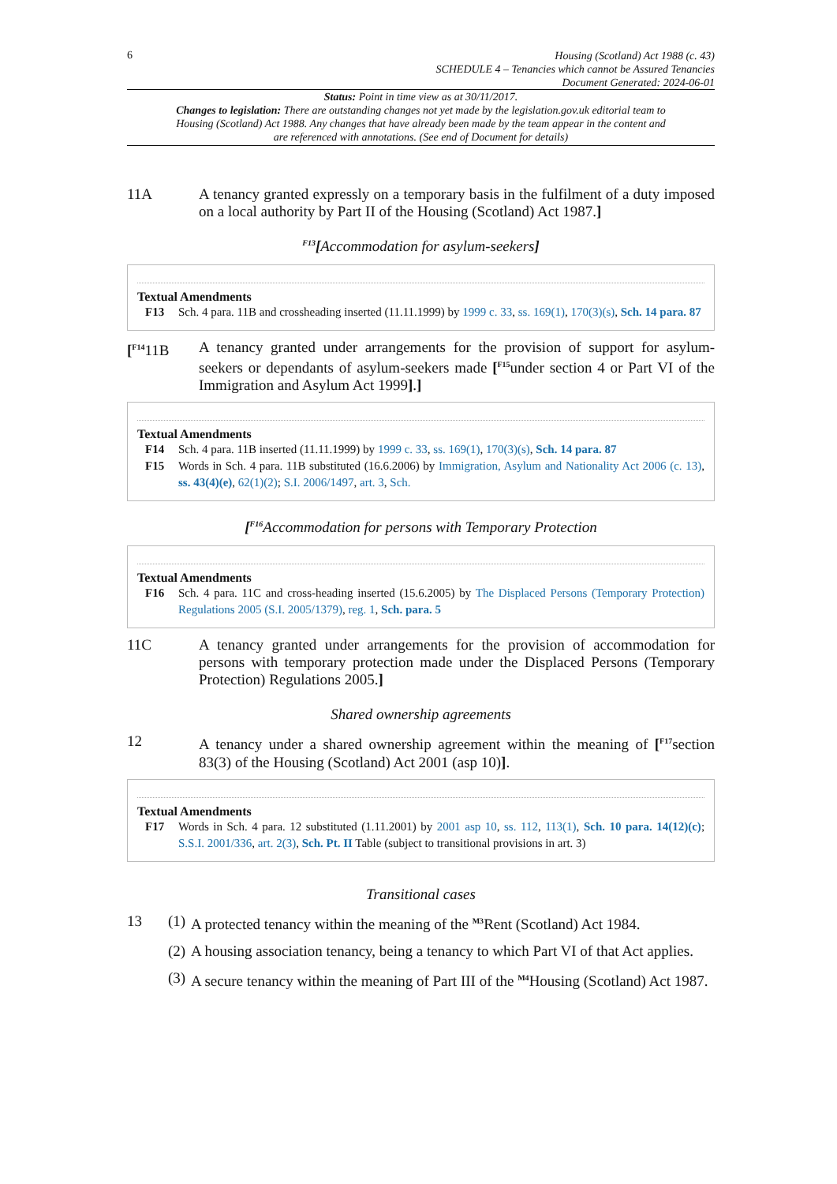6
Housing (Scotland) Act 1988 (c. 43)
SCHEDULE 4 – Tenancies which cannot be Assured Tenancies
Document Generated: 2024-06-01
Status: Point in time view as at 30/11/2017.
Changes to legislation: There are outstanding changes not yet made by the legislation.gov.uk editorial team to Housing (Scotland) Act 1988. Any changes that have already been made by the team appear in the content and are referenced with annotations. (See end of Document for details)
11A A tenancy granted expressly on a temporary basis in the fulfilment of a duty imposed on a local authority by Part II of the Housing (Scotland) Act 1987.]
<sup>F13</sup>[Accommodation for asylum-seekers]
Textual Amendments
F13 Sch. 4 para. 11B and crossheading inserted (11.11.1999) by 1999 c. 33, ss. 169(1), 170(3)(s), Sch. 14 para. 87
[<sup>F14</sup>11B A tenancy granted under arrangements for the provision of support for asylum-seekers or dependants of asylum-seekers made [<sup>F15</sup>under section 4 or Part VI of the Immigration and Asylum Act 1999].]
Textual Amendments
F14 Sch. 4 para. 11B inserted (11.11.1999) by 1999 c. 33, ss. 169(1), 170(3)(s), Sch. 14 para. 87
F15 Words in Sch. 4 para. 11B substituted (16.6.2006) by Immigration, Asylum and Nationality Act 2006 (c. 13), ss. 43(4)(e), 62(1)(2); S.I. 2006/1497, art. 3, Sch.
[<sup>F16</sup>Accommodation for persons with Temporary Protection
Textual Amendments
F16 Sch. 4 para. 11C and cross-heading inserted (15.6.2005) by The Displaced Persons (Temporary Protection) Regulations 2005 (S.I. 2005/1379), reg. 1, Sch. para. 5
11C A tenancy granted under arrangements for the provision of accommodation for persons with temporary protection made under the Displaced Persons (Temporary Protection) Regulations 2005.]
Shared ownership agreements
12 A tenancy under a shared ownership agreement within the meaning of [<sup>F17</sup>section 83(3) of the Housing (Scotland) Act 2001 (asp 10)].
Textual Amendments
F17 Words in Sch. 4 para. 12 substituted (1.11.2001) by 2001 asp 10, ss. 112, 113(1), Sch. 10 para. 14(12)(c); S.S.I. 2001/336, art. 2(3), Sch. Pt. II Table (subject to transitional provisions in art. 3)
Transitional cases
13 (1)
A protected tenancy within the meaning of the <sup>M3</sup>Rent (Scotland) Act 1984.
(2)
A housing association tenancy, being a tenancy to which Part VI of that Act applies.
(3)
A secure tenancy within the meaning of Part III of the <sup>M4</sup>Housing (Scotland) Act 1987.